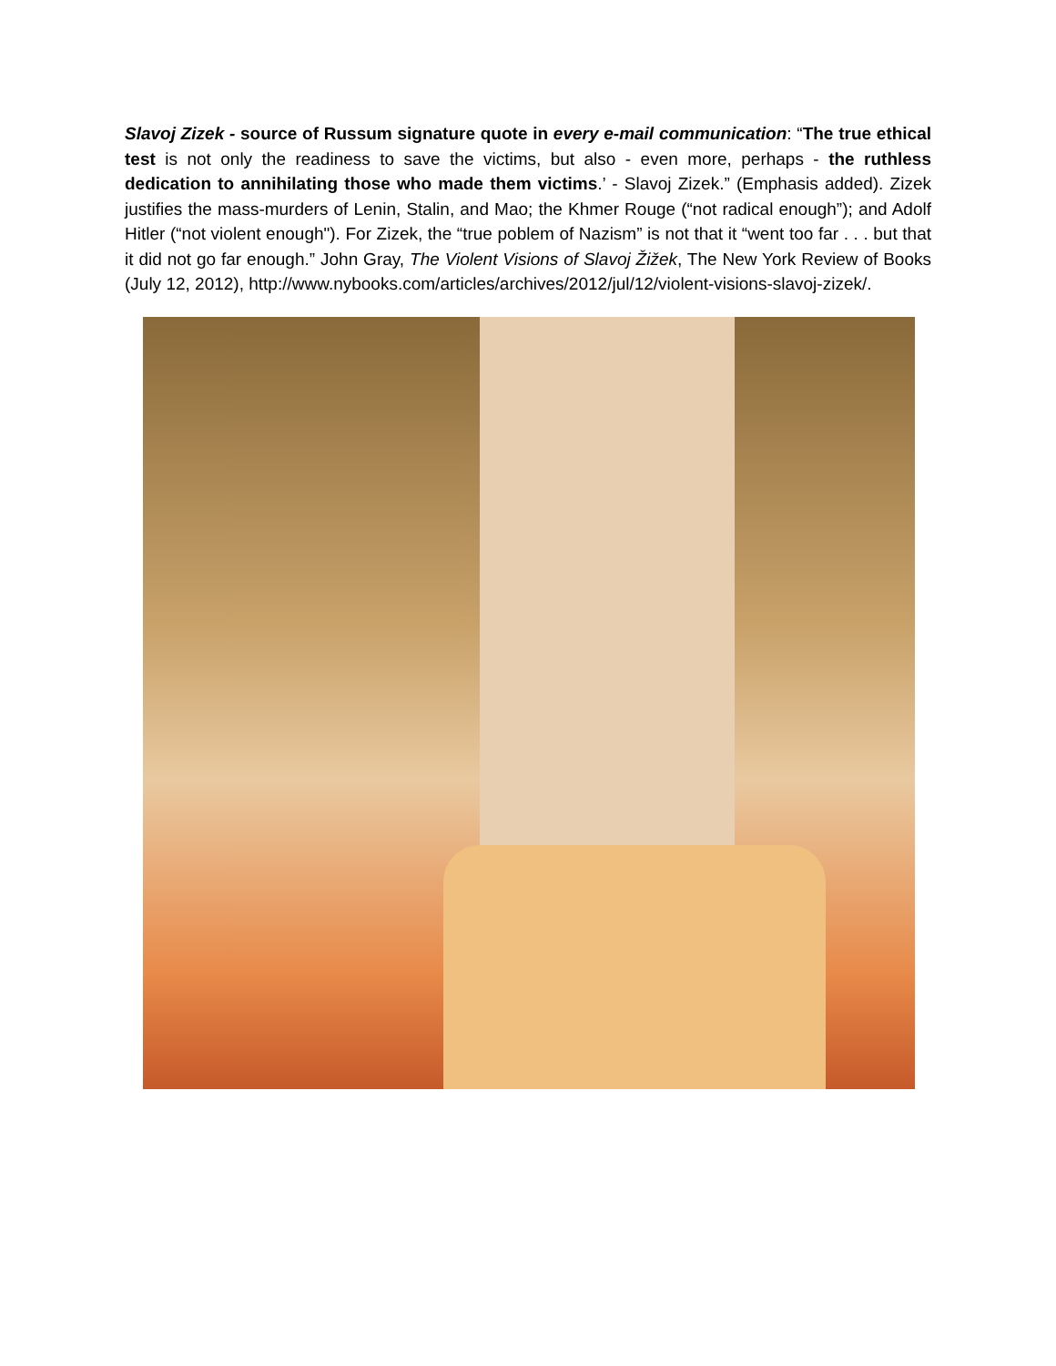Slavoj Zizek - source of Russum signature quote in every e-mail communication: “The true ethical test is not only the readiness to save the victims, but also - even more, perhaps - the ruthless dedication to annihilating those who made them victims.’ - Slavoj Zizek.” (Emphasis added). Zizek justifies the mass-murders of Lenin, Stalin, and Mao; the Khmer Rouge (“not radical enough”); and Adolf Hitler (“not violent enough"). For Zizek, the “true poblem of Nazism” is not that it “went too far . . . but that it did not go far enough.” John Gray, The Violent Visions of Slavoj Žižek, The New York Review of Books (July 12, 2012), http://www.nybooks.com/articles/archives/2012/jul/12/violent-visions-slavoj-zizek/.